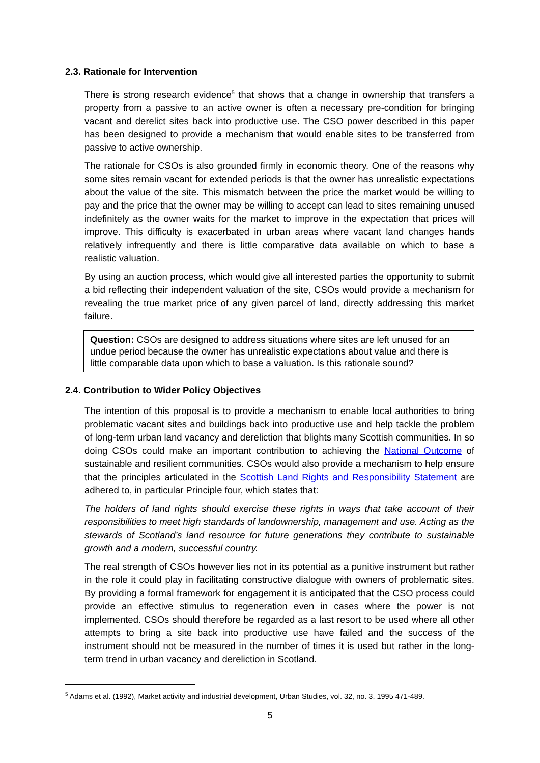2.3. Rationale for Intervention
There is strong research evidence<sup>5</sup> that shows that a change in ownership that transfers a property from a passive to an active owner is often a necessary pre-condition for bringing vacant and derelict sites back into productive use. The CSO power described in this paper has been designed to provide a mechanism that would enable sites to be transferred from passive to active ownership.
The rationale for CSOs is also grounded firmly in economic theory. One of the reasons why some sites remain vacant for extended periods is that the owner has unrealistic expectations about the value of the site. This mismatch between the price the market would be willing to pay and the price that the owner may be willing to accept can lead to sites remaining unused indefinitely as the owner waits for the market to improve in the expectation that prices will improve. This difficulty is exacerbated in urban areas where vacant land changes hands relatively infrequently and there is little comparative data available on which to base a realistic valuation.
By using an auction process, which would give all interested parties the opportunity to submit a bid reflecting their independent valuation of the site, CSOs would provide a mechanism for revealing the true market price of any given parcel of land, directly addressing this market failure.
Question: CSOs are designed to address situations where sites are left unused for an undue period because the owner has unrealistic expectations about value and there is little comparable data upon which to base a valuation. Is this rationale sound?
2.4. Contribution to Wider Policy Objectives
The intention of this proposal is to provide a mechanism to enable local authorities to bring problematic vacant sites and buildings back into productive use and help tackle the problem of long-term urban land vacancy and dereliction that blights many Scottish communities. In so doing CSOs could make an important contribution to achieving the National Outcome of sustainable and resilient communities. CSOs would also provide a mechanism to help ensure that the principles articulated in the Scottish Land Rights and Responsibility Statement are adhered to, in particular Principle four, which states that:
The holders of land rights should exercise these rights in ways that take account of their responsibilities to meet high standards of landownership, management and use. Acting as the stewards of Scotland’s land resource for future generations they contribute to sustainable growth and a modern, successful country.
The real strength of CSOs however lies not in its potential as a punitive instrument but rather in the role it could play in facilitating constructive dialogue with owners of problematic sites. By providing a formal framework for engagement it is anticipated that the CSO process could provide an effective stimulus to regeneration even in cases where the power is not implemented. CSOs should therefore be regarded as a last resort to be used where all other attempts to bring a site back into productive use have failed and the success of the instrument should not be measured in the number of times it is used but rather in the long-term trend in urban vacancy and dereliction in Scotland.
<sup>5</sup> Adams et al. (1992), Market activity and industrial development, Urban Studies, vol. 32, no. 3, 1995 471-489.
5